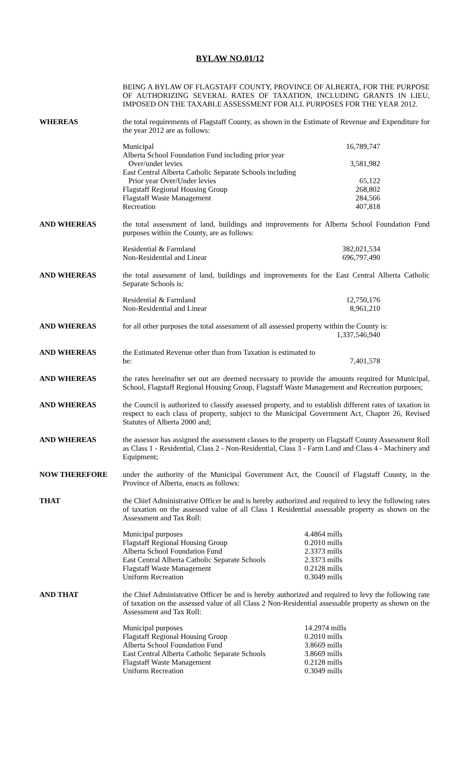BYLAW NO.01/12
BEING A BYLAW OF FLAGSTAFF COUNTY, PROVINCE OF ALBERTA, FOR THE PURPOSE OF AUTHORIZING SEVERAL RATES OF TAXATION, INCLUDING GRANTS IN LIEU, IMPOSED ON THE TAXABLE ASSESSMENT FOR ALL PURPOSES FOR THE YEAR 2012.
WHEREAS
the total requirements of Flagstaff County, as shown in the Estimate of Revenue and Expenditure for the year 2012 are as follows:
| Municipal | 16,789,747 |
| Alberta School Foundation Fund including prior year Over/under levies | 3,581,982 |
| East Central Alberta Catholic Separate Schools including Prior year Over/Under levies | 65,122 |
| Flagstaff Regional Housing Group | 268,802 |
| Flagstaff Waste Management | 284,566 |
| Recreation | 407,818 |
AND WHEREAS
the total assessment of land, buildings and improvements for Alberta School Foundation Fund purposes within the County, are as follows:
| Residential & Farmland | 382,021,534 |
| Non-Residential and Linear | 696,797,490 |
AND WHEREAS
the total assessment of land, buildings and improvements for the East Central Alberta Catholic Separate Schools is:
| Residential & Farmland | 12,750,176 |
| Non-Residential and Linear | 8,961,210 |
AND WHEREAS
for all other purposes the total assessment of all assessed property within the County is:
1,337,546,940
AND WHEREAS
| the Estimated Revenue other than from Taxation is estimated to be: | 7,401,578 |
AND WHEREAS
the rates hereinafter set out are deemed necessary to provide the amounts required for Municipal, School, Flagstaff Regional Housing Group, Flagstaff Waste Management and Recreation purposes;
AND WHEREAS
the Council is authorized to classify assessed property, and to establish different rates of taxation in respect to each class of property, subject to the Municipal Government Act, Chapter 26, Revised Statutes of Alberta 2000 and;
AND WHEREAS
the assessor has assigned the assessment classes to the property on Flagstaff County Assessment Roll as Class 1 - Residential, Class 2 - Non-Residential, Class 3 - Farm Land and Class 4 - Machinery and Equipment;
NOW THEREFORE
under the authority of the Municipal Government Act, the Council of Flagstaff County, in the Province of Alberta, enacts as follows:
THAT
the Chief Administrative Officer be and is hereby authorized and required to levy the following rates of taxation on the assessed value of all Class 1 Residential assessable property as shown on the Assessment and Tax Roll:
| Municipal purposes | 4.4864 mills |
| Flagstaff Regional Housing Group | 0.2010 mills |
| Alberta School Foundation Fund | 2.3373 mills |
| East Central Alberta Catholic Separate Schools | 2.3373 mills |
| Flagstaff Waste Management | 0.2128 mills |
| Uniform Recreation | 0.3049 mills |
AND THAT
the Chief Administrative Officer be and is hereby authorized and required to levy the following rate of taxation on the assessed value of all Class 2 Non-Residential assessable property as shown on the Assessment and Tax Roll:
| Municipal purposes | 14.2974 mills |
| Flagstaff Regional Housing Group | 0.2010 mills |
| Alberta School Foundation Fund | 3.8669 mills |
| East Central Alberta Catholic Separate Schools | 3.8669 mills |
| Flagstaff Waste Management | 0.2128 mills |
| Uniform Recreation | 0.3049 mills |